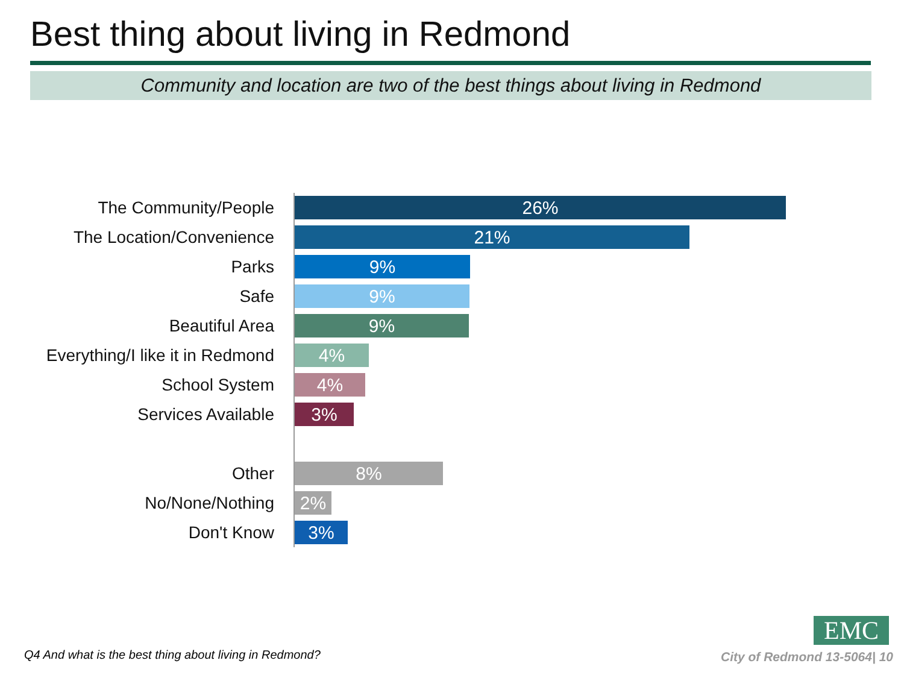Best thing about living in Redmond
Community and location are two of the best things about living in Redmond
The Community/People
26%
The Location/Convenience
21%
Parks
9%
Safe
9%
Beautiful Area
9%
Everything/I like it in Redmond
4%
School System
4%
Services Available
3%
Other
8%
No/None/Nothing
2%
Don't Know
3%
Q4 And what is the best thing about living in Redmond?
EMC
City of Redmond 13-5064| 10